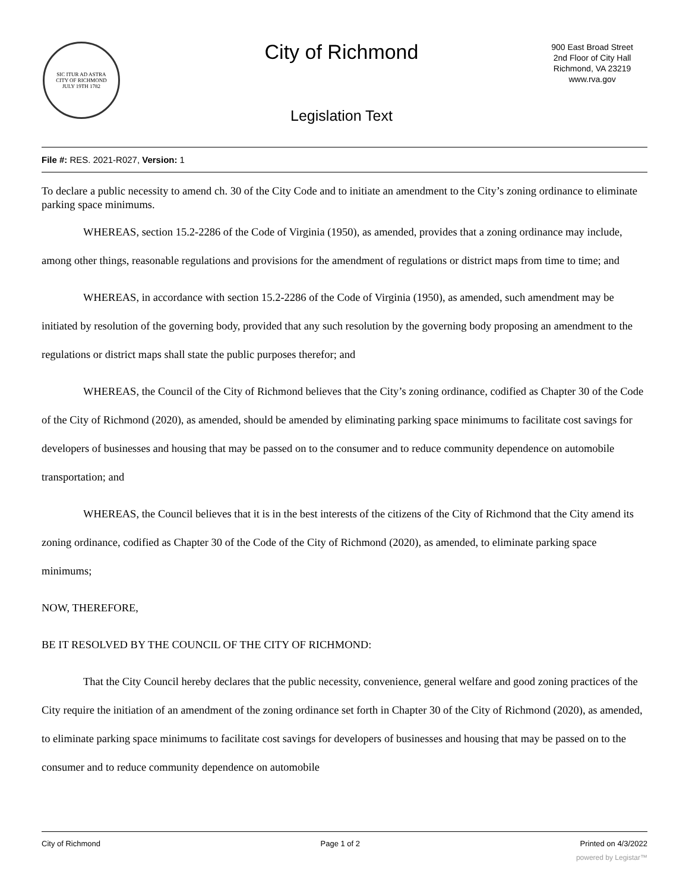SIC ITUR AD ASTRA
CITY OF RICHMOND
JULY 19TH 1782
City of Richmond
900 East Broad Street
2nd Floor of City Hall
Richmond, VA 23219
www.rva.gov
Legislation Text
File #: RES. 2021-R027, Version: 1
To declare a public necessity to amend ch. 30 of the City Code and to initiate an amendment to the City’s zoning ordinance to eliminate parking space minimums.
WHEREAS, section 15.2-2286 of the Code of Virginia (1950), as amended, provides that a zoning ordinance may include, among other things, reasonable regulations and provisions for the amendment of regulations or district maps from time to time; and
WHEREAS, in accordance with section 15.2-2286 of the Code of Virginia (1950), as amended, such amendment may be initiated by resolution of the governing body, provided that any such resolution by the governing body proposing an amendment to the regulations or district maps shall state the public purposes therefor; and
WHEREAS, the Council of the City of Richmond believes that the City’s zoning ordinance, codified as Chapter 30 of the Code of the City of Richmond (2020), as amended, should be amended by eliminating parking space minimums to facilitate cost savings for developers of businesses and housing that may be passed on to the consumer and to reduce community dependence on automobile transportation; and
WHEREAS, the Council believes that it is in the best interests of the citizens of the City of Richmond that the City amend its zoning ordinance, codified as Chapter 30 of the Code of the City of Richmond (2020), as amended, to eliminate parking space minimums;
NOW, THEREFORE,
BE IT RESOLVED BY THE COUNCIL OF THE CITY OF RICHMOND:
That the City Council hereby declares that the public necessity, convenience, general welfare and good zoning practices of the City require the initiation of an amendment of the zoning ordinance set forth in Chapter 30 of the City of Richmond (2020), as amended, to eliminate parking space minimums to facilitate cost savings for developers of businesses and housing that may be passed on to the consumer and to reduce community dependence on automobile
City of Richmond Page 1 of 2 Printed on 4/3/2022
powered by Legistar™